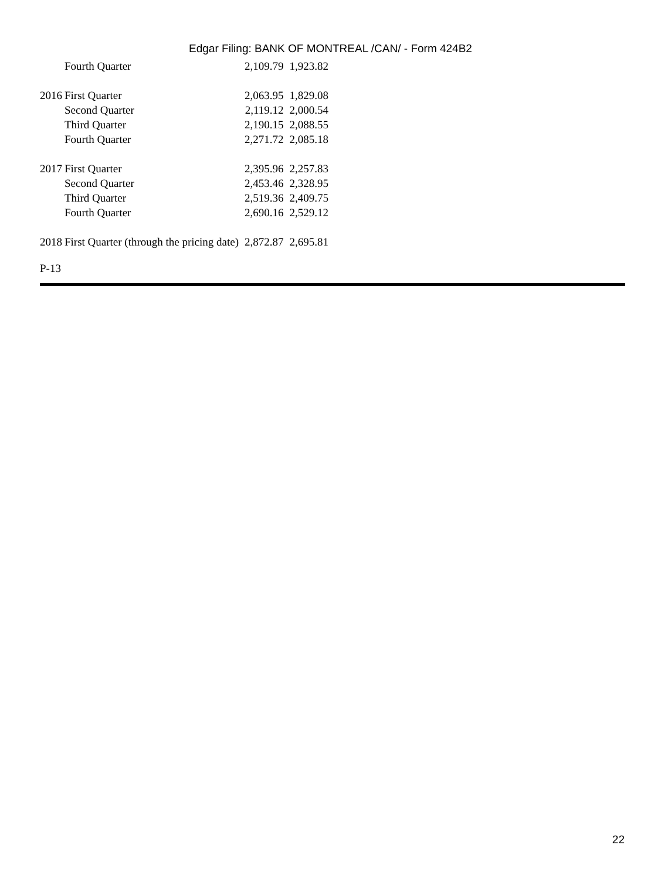Edgar Filing: BANK OF MONTREAL /CAN/ - Form 424B2
| | Fourth Quarter | 2,109.79 | 1,923.82 |
| 2016 | First Quarter | 2,063.95 | 1,829.08 |
| | Second Quarter | 2,119.12 | 2,000.54 |
| | Third Quarter | 2,190.15 | 2,088.55 |
| | Fourth Quarter | 2,271.72 | 2,085.18 |
| 2017 | First Quarter | 2,395.96 | 2,257.83 |
| | Second Quarter | 2,453.46 | 2,328.95 |
| | Third Quarter | 2,519.36 | 2,409.75 |
| | Fourth Quarter | 2,690.16 | 2,529.12 |
| 2018 | First Quarter (through the pricing date) | 2,872.87 | 2,695.81 |
P-13
22